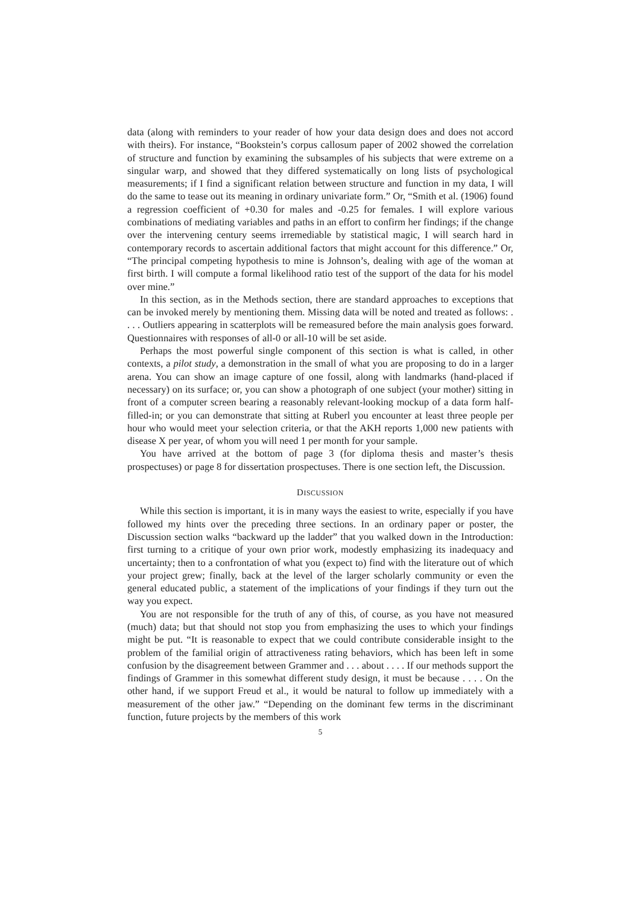data (along with reminders to your reader of how your data design does and does not accord with theirs). For instance, “Bookstein’s corpus callosum paper of 2002 showed the correlation of structure and function by examining the subsamples of his subjects that were extreme on a singular warp, and showed that they differed systematically on long lists of psychological measurements; if I find a significant relation between structure and function in my data, I will do the same to tease out its meaning in ordinary univariate form.” Or, “Smith et al. (1906) found a regression coefficient of +0.30 for males and -0.25 for females. I will explore various combinations of mediating variables and paths in an effort to confirm her findings; if the change over the intervening century seems irremediable by statistical magic, I will search hard in contemporary records to ascertain additional factors that might account for this difference.” Or, “The principal competing hypothesis to mine is Johnson’s, dealing with age of the woman at first birth. I will compute a formal likelihood ratio test of the support of the data for his model over mine.”
In this section, as in the Methods section, there are standard approaches to exceptions that can be invoked merely by mentioning them. Missing data will be noted and treated as follows: . . . . Outliers appearing in scatterplots will be remeasured before the main analysis goes forward. Questionnaires with responses of all-0 or all-10 will be set aside.
Perhaps the most powerful single component of this section is what is called, in other contexts, a pilot study, a demonstration in the small of what you are proposing to do in a larger arena. You can show an image capture of one fossil, along with landmarks (hand-placed if necessary) on its surface; or, you can show a photograph of one subject (your mother) sitting in front of a computer screen bearing a reasonably relevant-looking mockup of a data form half-filled-in; or you can demonstrate that sitting at Ruberl you encounter at least three people per hour who would meet your selection criteria, or that the AKH reports 1,000 new patients with disease X per year, of whom you will need 1 per month for your sample.
You have arrived at the bottom of page 3 (for diploma thesis and master’s thesis prospectuses) or page 8 for dissertation prospectuses. There is one section left, the Discussion.
DISCUSSION
While this section is important, it is in many ways the easiest to write, especially if you have followed my hints over the preceding three sections. In an ordinary paper or poster, the Discussion section walks “backward up the ladder” that you walked down in the Introduction: first turning to a critique of your own prior work, modestly emphasizing its inadequacy and uncertainty; then to a confrontation of what you (expect to) find with the literature out of which your project grew; finally, back at the level of the larger scholarly community or even the general educated public, a statement of the implications of your findings if they turn out the way you expect.
You are not responsible for the truth of any of this, of course, as you have not measured (much) data; but that should not stop you from emphasizing the uses to which your findings might be put. “It is reasonable to expect that we could contribute considerable insight to the problem of the familial origin of attractiveness rating behaviors, which has been left in some confusion by the disagreement between Grammer and . . . about . . . . If our methods support the findings of Grammer in this somewhat different study design, it must be because . . . . On the other hand, if we support Freud et al., it would be natural to follow up immediately with a measurement of the other jaw.” “Depending on the dominant few terms in the discriminant function, future projects by the members of this work
5